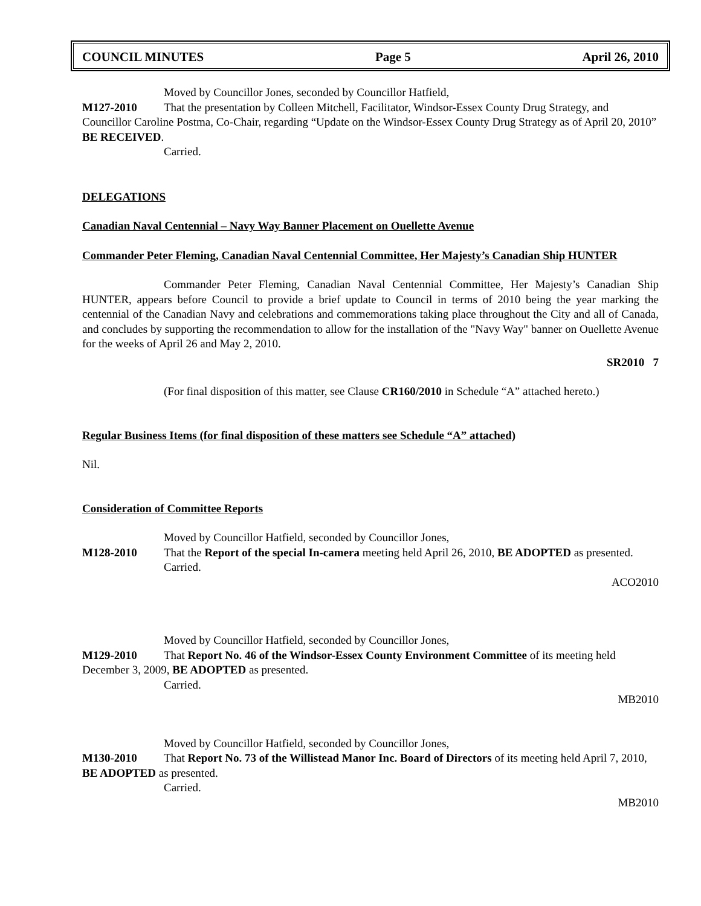COUNCIL MINUTES Page 5 April 26, 2010
Moved by Councillor Jones, seconded by Councillor Hatfield,
M127-2010 That the presentation by Colleen Mitchell, Facilitator, Windsor-Essex County Drug Strategy, and Councillor Caroline Postma, Co-Chair, regarding “Update on the Windsor-Essex County Drug Strategy as of April 20, 2010” BE RECEIVED.
Carried.
DELEGATIONS
Canadian Naval Centennial – Navy Way Banner Placement on Ouellette Avenue
Commander Peter Fleming, Canadian Naval Centennial Committee, Her Majesty’s Canadian Ship HUNTER
Commander Peter Fleming, Canadian Naval Centennial Committee, Her Majesty’s Canadian Ship HUNTER, appears before Council to provide a brief update to Council in terms of 2010 being the year marking the centennial of the Canadian Navy and celebrations and commemorations taking place throughout the City and all of Canada, and concludes by supporting the recommendation to allow for the installation of the "Navy Way" banner on Ouellette Avenue for the weeks of April 26 and May 2, 2010.
SR2010 7
(For final disposition of this matter, see Clause CR160/2010 in Schedule “A” attached hereto.)
Regular Business Items (for final disposition of these matters see Schedule “A” attached)
Nil.
Consideration of Committee Reports
Moved by Councillor Hatfield, seconded by Councillor Jones,
M128-2010 That the Report of the special In-camera meeting held April 26, 2010, BE ADOPTED as presented.
Carried.
ACO2010
Moved by Councillor Hatfield, seconded by Councillor Jones,
M129-2010 That Report No. 46 of the Windsor-Essex County Environment Committee of its meeting held December 3, 2009, BE ADOPTED as presented.
Carried.
MB2010
Moved by Councillor Hatfield, seconded by Councillor Jones,
M130-2010 That Report No. 73 of the Willistead Manor Inc. Board of Directors of its meeting held April 7, 2010, BE ADOPTED as presented.
Carried.
MB2010